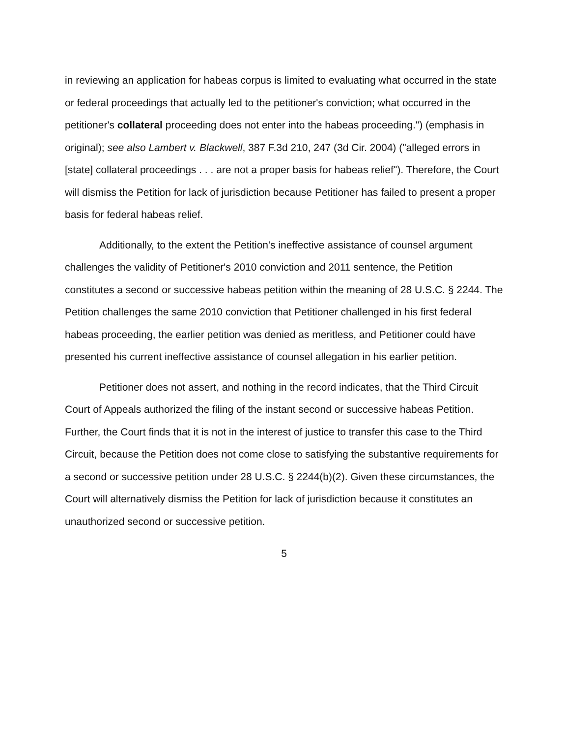in reviewing an application for habeas corpus is limited to evaluating what occurred in the state or federal proceedings that actually led to the petitioner's conviction; what occurred in the petitioner's collateral proceeding does not enter into the habeas proceeding.") (emphasis in original); see also Lambert v. Blackwell, 387 F.3d 210, 247 (3d Cir. 2004) ("alleged errors in [state] collateral proceedings . . . are not a proper basis for habeas relief"). Therefore, the Court will dismiss the Petition for lack of jurisdiction because Petitioner has failed to present a proper basis for federal habeas relief.
Additionally, to the extent the Petition's ineffective assistance of counsel argument challenges the validity of Petitioner's 2010 conviction and 2011 sentence, the Petition constitutes a second or successive habeas petition within the meaning of 28 U.S.C. § 2244. The Petition challenges the same 2010 conviction that Petitioner challenged in his first federal habeas proceeding, the earlier petition was denied as meritless, and Petitioner could have presented his current ineffective assistance of counsel allegation in his earlier petition.
Petitioner does not assert, and nothing in the record indicates, that the Third Circuit Court of Appeals authorized the filing of the instant second or successive habeas Petition. Further, the Court finds that it is not in the interest of justice to transfer this case to the Third Circuit, because the Petition does not come close to satisfying the substantive requirements for a second or successive petition under 28 U.S.C. § 2244(b)(2). Given these circumstances, the Court will alternatively dismiss the Petition for lack of jurisdiction because it constitutes an unauthorized second or successive petition.
5